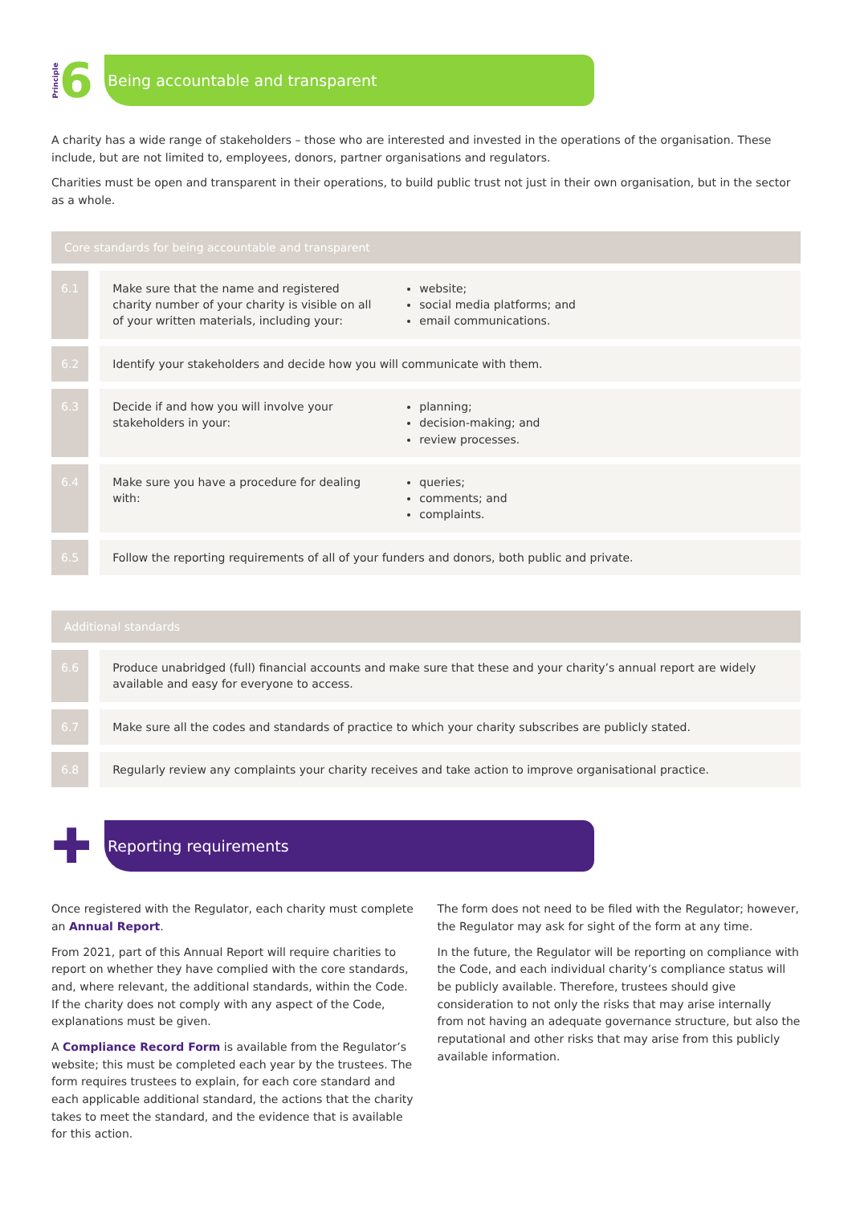Principle 6
Being accountable and transparent
A charity has a wide range of stakeholders – those who are interested and invested in the operations of the organisation. These include, but are not limited to, employees, donors, partner organisations and regulators.
Charities must be open and transparent in their operations, to build public trust not just in their own organisation, but in the sector as a whole.
| Core standards for being accountable and transparent | | | |
| --- | --- | --- | --- |
| 6.1 | | Make sure that the name and registered charity number of your charity is visible on all of your written materials, including your: | website; social media platforms; and email communications. |
| 6.2 | | Identify your stakeholders and decide how you will communicate with them. | |
| 6.3 | | Decide if and how you will involve your stakeholders in your: | planning; decision-making; and review processes. |
| 6.4 | | Make sure you have a procedure for dealing with: | queries; comments; and complaints. |
| 6.5 | | Follow the reporting requirements of all of your funders and donors, both public and private. | |
| Additional standards | | |
| --- | --- | --- |
| 6.6 | | Produce unabridged (full) financial accounts and make sure that these and your charity’s annual report are widely available and easy for everyone to access. |
| 6.7 | | Make sure all the codes and standards of practice to which your charity subscribes are publicly stated. |
| 6.8 | | Regularly review any complaints your charity receives and take action to improve organisational practice. |
✚
Reporting requirements
Once registered with the Regulator, each charity must complete an Annual Report.
From 2021, part of this Annual Report will require charities to report on whether they have complied with the core standards, and, where relevant, the additional standards, within the Code. If the charity does not comply with any aspect of the Code, explanations must be given.
A Compliance Record Form is available from the Regulator’s website; this must be completed each year by the trustees. The form requires trustees to explain, for each core standard and each applicable additional standard, the actions that the charity takes to meet the standard, and the evidence that is available for this action.
The form does not need to be filed with the Regulator; however, the Regulator may ask for sight of the form at any time.
In the future, the Regulator will be reporting on compliance with the Code, and each individual charity’s compliance status will be publicly available. Therefore, trustees should give consideration to not only the risks that may arise internally from not having an adequate governance structure, but also the reputational and other risks that may arise from this publicly available information.